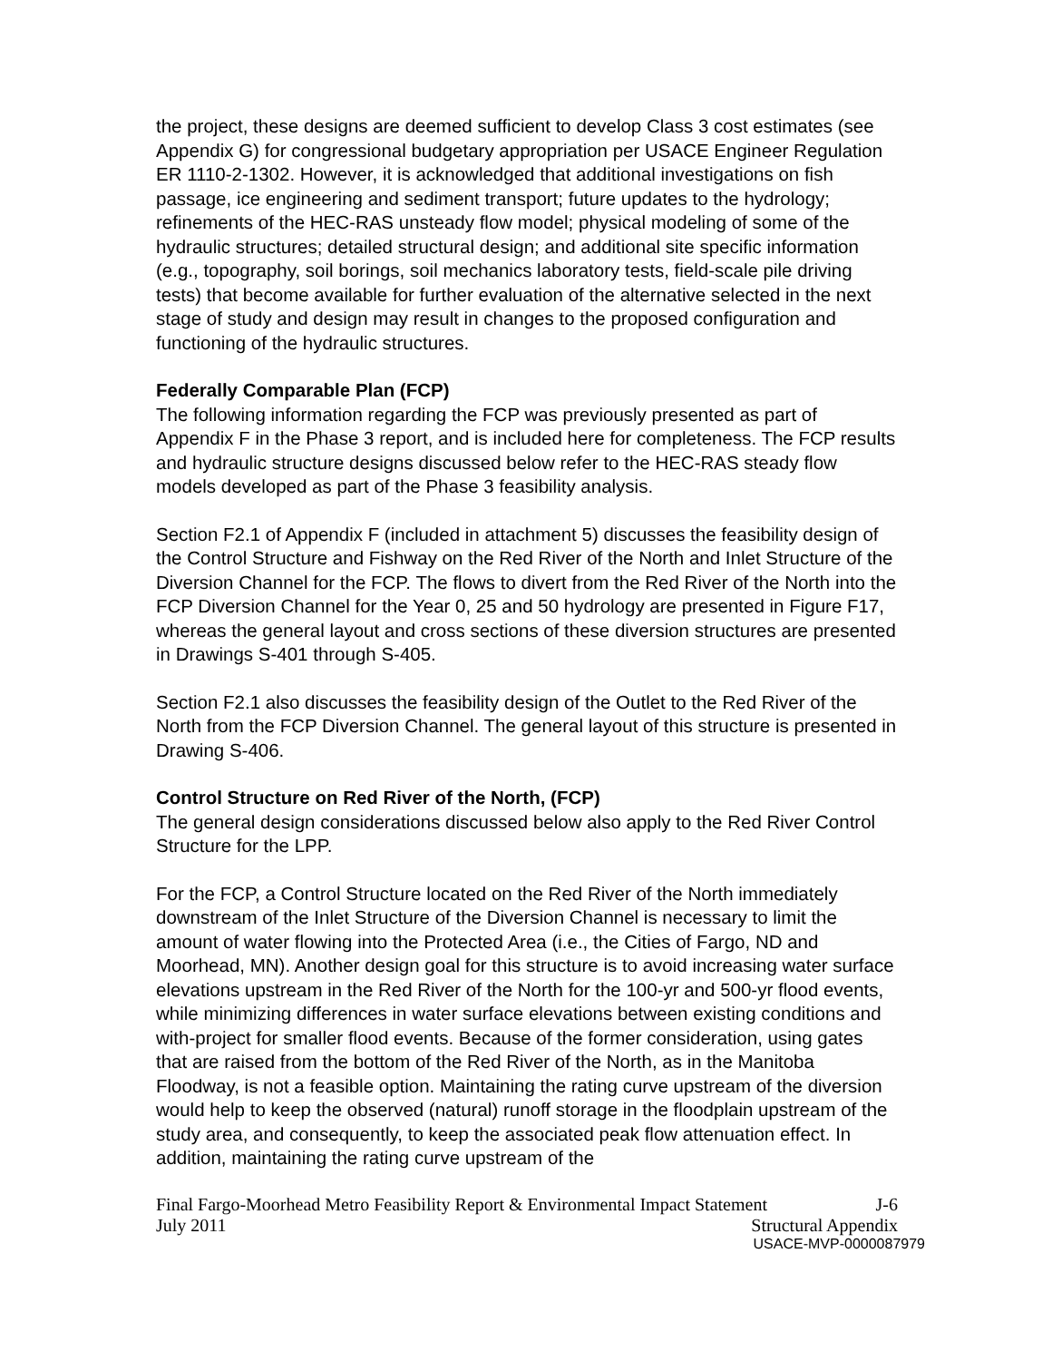the project, these designs are deemed sufficient to develop Class 3 cost estimates (see Appendix G) for congressional budgetary appropriation per USACE Engineer Regulation ER 1110-2-1302. However, it is acknowledged that additional investigations on fish passage, ice engineering and sediment transport; future updates to the hydrology; refinements of the HEC-RAS unsteady flow model; physical modeling of some of the hydraulic structures; detailed structural design; and additional site specific information (e.g., topography, soil borings, soil mechanics laboratory tests, field-scale pile driving tests) that become available for further evaluation of the alternative selected in the next stage of study and design may result in changes to the proposed configuration and functioning of the hydraulic structures.
Federally Comparable Plan (FCP)
The following information regarding the FCP was previously presented as part of Appendix F in the Phase 3 report, and is included here for completeness. The FCP results and hydraulic structure designs discussed below refer to the HEC-RAS steady flow models developed as part of the Phase 3 feasibility analysis.
Section F2.1 of Appendix F (included in attachment 5) discusses the feasibility design of the Control Structure and Fishway on the Red River of the North and Inlet Structure of the Diversion Channel for the FCP. The flows to divert from the Red River of the North into the FCP Diversion Channel for the Year 0, 25 and 50 hydrology are presented in Figure F17, whereas the general layout and cross sections of these diversion structures are presented in Drawings S-401 through S-405.
Section F2.1 also discusses the feasibility design of the Outlet to the Red River of the North from the FCP Diversion Channel. The general layout of this structure is presented in Drawing S-406.
Control Structure on Red River of the North, (FCP)
The general design considerations discussed below also apply to the Red River Control Structure for the LPP.
For the FCP, a Control Structure located on the Red River of the North immediately downstream of the Inlet Structure of the Diversion Channel is necessary to limit the amount of water flowing into the Protected Area (i.e., the Cities of Fargo, ND and Moorhead, MN). Another design goal for this structure is to avoid increasing water surface elevations upstream in the Red River of the North for the 100-yr and 500-yr flood events, while minimizing differences in water surface elevations between existing conditions and with-project for smaller flood events. Because of the former consideration, using gates that are raised from the bottom of the Red River of the North, as in the Manitoba Floodway, is not a feasible option. Maintaining the rating curve upstream of the diversion would help to keep the observed (natural) runoff storage in the floodplain upstream of the study area, and consequently, to keep the associated peak flow attenuation effect. In addition, maintaining the rating curve upstream of the
Final Fargo-Moorhead Metro Feasibility Report & Environmental Impact Statement J-6
July 2011 Structural Appendix
USACE-MVP-0000087979